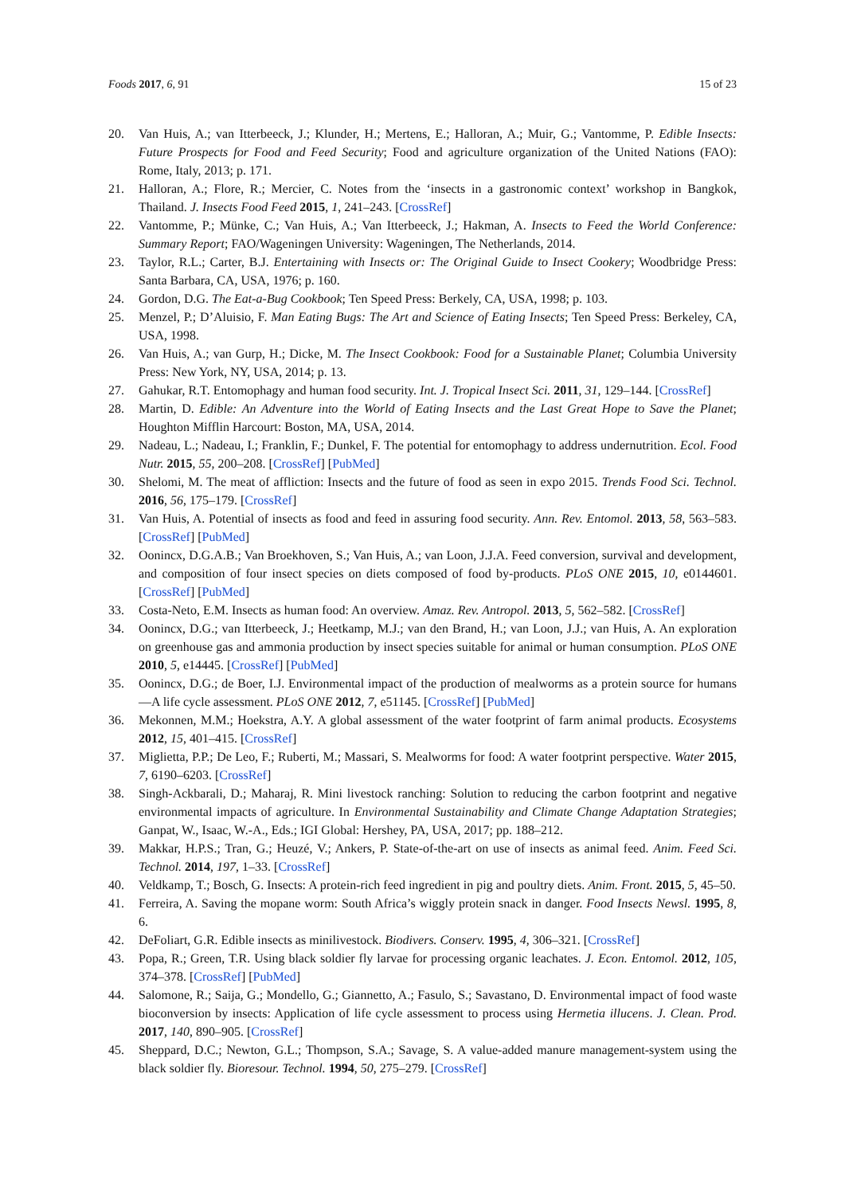Foods 2017, 6, 91 15 of 23
20. Van Huis, A.; van Itterbeeck, J.; Klunder, H.; Mertens, E.; Halloran, A.; Muir, G.; Vantomme, P. Edible Insects: Future Prospects for Food and Feed Security; Food and agriculture organization of the United Nations (FAO): Rome, Italy, 2013; p. 171.
21. Halloran, A.; Flore, R.; Mercier, C. Notes from the ‘insects in a gastronomic context’ workshop in Bangkok, Thailand. J. Insects Food Feed 2015, 1, 241–243. [CrossRef]
22. Vantomme, P.; Münke, C.; Van Huis, A.; Van Itterbeeck, J.; Hakman, A. Insects to Feed the World Conference: Summary Report; FAO/Wageningen University: Wageningen, The Netherlands, 2014.
23. Taylor, R.L.; Carter, B.J. Entertaining with Insects or: The Original Guide to Insect Cookery; Woodbridge Press: Santa Barbara, CA, USA, 1976; p. 160.
24. Gordon, D.G. The Eat-a-Bug Cookbook; Ten Speed Press: Berkely, CA, USA, 1998; p. 103.
25. Menzel, P.; D’Aluisio, F. Man Eating Bugs: The Art and Science of Eating Insects; Ten Speed Press: Berkeley, CA, USA, 1998.
26. Van Huis, A.; van Gurp, H.; Dicke, M. The Insect Cookbook: Food for a Sustainable Planet; Columbia University Press: New York, NY, USA, 2014; p. 13.
27. Gahukar, R.T. Entomophagy and human food security. Int. J. Tropical Insect Sci. 2011, 31, 129–144. [CrossRef]
28. Martin, D. Edible: An Adventure into the World of Eating Insects and the Last Great Hope to Save the Planet; Houghton Mifflin Harcourt: Boston, MA, USA, 2014.
29. Nadeau, L.; Nadeau, I.; Franklin, F.; Dunkel, F. The potential for entomophagy to address undernutrition. Ecol. Food Nutr. 2015, 55, 200–208. [CrossRef] [PubMed]
30. Shelomi, M. The meat of affliction: Insects and the future of food as seen in expo 2015. Trends Food Sci. Technol. 2016, 56, 175–179. [CrossRef]
31. Van Huis, A. Potential of insects as food and feed in assuring food security. Ann. Rev. Entomol. 2013, 58, 563–583. [CrossRef] [PubMed]
32. Oonincx, D.G.A.B.; Van Broekhoven, S.; Van Huis, A.; van Loon, J.J.A. Feed conversion, survival and development, and composition of four insect species on diets composed of food by-products. PLoS ONE 2015, 10, e0144601. [CrossRef] [PubMed]
33. Costa-Neto, E.M. Insects as human food: An overview. Amaz. Rev. Antropol. 2013, 5, 562–582. [CrossRef]
34. Oonincx, D.G.; van Itterbeeck, J.; Heetkamp, M.J.; van den Brand, H.; van Loon, J.J.; van Huis, A. An exploration on greenhouse gas and ammonia production by insect species suitable for animal or human consumption. PLoS ONE 2010, 5, e14445. [CrossRef] [PubMed]
35. Oonincx, D.G.; de Boer, I.J. Environmental impact of the production of mealworms as a protein source for humans—A life cycle assessment. PLoS ONE 2012, 7, e51145. [CrossRef] [PubMed]
36. Mekonnen, M.M.; Hoekstra, A.Y. A global assessment of the water footprint of farm animal products. Ecosystems 2012, 15, 401–415. [CrossRef]
37. Miglietta, P.P.; De Leo, F.; Ruberti, M.; Massari, S. Mealworms for food: A water footprint perspective. Water 2015, 7, 6190–6203. [CrossRef]
38. Singh-Ackbarali, D.; Maharaj, R. Mini livestock ranching: Solution to reducing the carbon footprint and negative environmental impacts of agriculture. In Environmental Sustainability and Climate Change Adaptation Strategies; Ganpat, W., Isaac, W.-A., Eds.; IGI Global: Hershey, PA, USA, 2017; pp. 188–212.
39. Makkar, H.P.S.; Tran, G.; Heuzé, V.; Ankers, P. State-of-the-art on use of insects as animal feed. Anim. Feed Sci. Technol. 2014, 197, 1–33. [CrossRef]
40. Veldkamp, T.; Bosch, G. Insects: A protein-rich feed ingredient in pig and poultry diets. Anim. Front. 2015, 5, 45–50.
41. Ferreira, A. Saving the mopane worm: South Africa’s wiggly protein snack in danger. Food Insects Newsl. 1995, 8, 6.
42. DeFoliart, G.R. Edible insects as minilivestock. Biodivers. Conserv. 1995, 4, 306–321. [CrossRef]
43. Popa, R.; Green, T.R. Using black soldier fly larvae for processing organic leachates. J. Econ. Entomol. 2012, 105, 374–378. [CrossRef] [PubMed]
44. Salomone, R.; Saija, G.; Mondello, G.; Giannetto, A.; Fasulo, S.; Savastano, D. Environmental impact of food waste bioconversion by insects: Application of life cycle assessment to process using Hermetia illucens. J. Clean. Prod. 2017, 140, 890–905. [CrossRef]
45. Sheppard, D.C.; Newton, G.L.; Thompson, S.A.; Savage, S. A value-added manure management-system using the black soldier fly. Bioresour. Technol. 1994, 50, 275–279. [CrossRef]